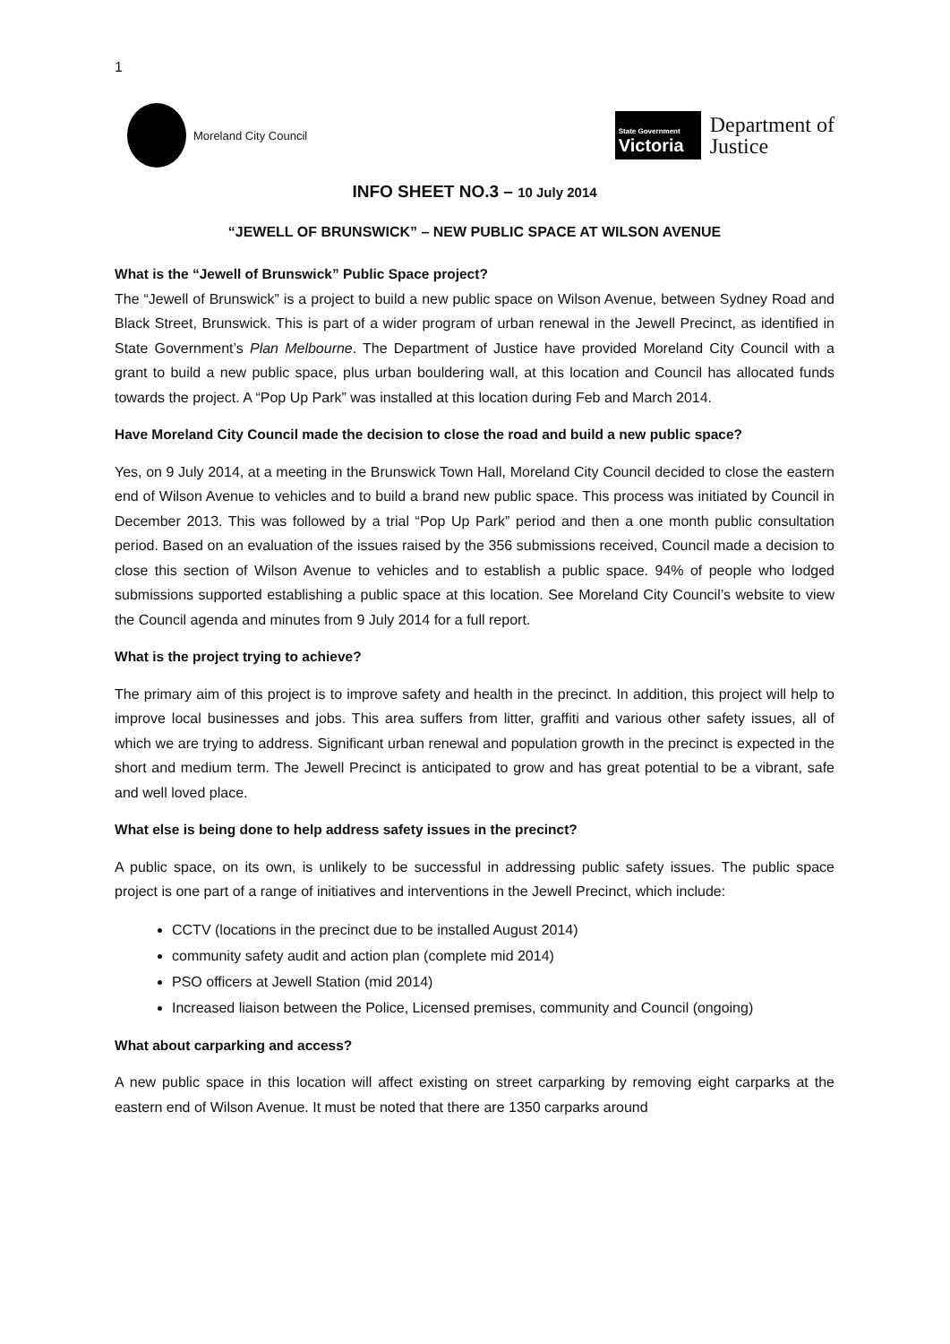1
Moreland City Council
State Government
Victoria
Department of
Justice
INFO SHEET NO.3 – 10 July 2014
“JEWELL OF BRUNSWICK” – NEW PUBLIC SPACE AT WILSON AVENUE
What is the “Jewell of Brunswick” Public Space project?
The “Jewell of Brunswick” is a project to build a new public space on Wilson Avenue, between Sydney Road and Black Street, Brunswick. This is part of a wider program of urban renewal in the Jewell Precinct, as identified in State Government’s Plan Melbourne. The Department of Justice have provided Moreland City Council with a grant to build a new public space, plus urban bouldering wall, at this location and Council has allocated funds towards the project. A “Pop Up Park” was installed at this location during Feb and March 2014.
Have Moreland City Council made the decision to close the road and build a new public space?
Yes, on 9 July 2014, at a meeting in the Brunswick Town Hall, Moreland City Council decided to close the eastern end of Wilson Avenue to vehicles and to build a brand new public space. This process was initiated by Council in December 2013. This was followed by a trial “Pop Up Park” period and then a one month public consultation period. Based on an evaluation of the issues raised by the 356 submissions received, Council made a decision to close this section of Wilson Avenue to vehicles and to establish a public space. 94% of people who lodged submissions supported establishing a public space at this location. See Moreland City Council’s website to view the Council agenda and minutes from 9 July 2014 for a full report.
What is the project trying to achieve?
The primary aim of this project is to improve safety and health in the precinct. In addition, this project will help to improve local businesses and jobs. This area suffers from litter, graffiti and various other safety issues, all of which we are trying to address. Significant urban renewal and population growth in the precinct is expected in the short and medium term. The Jewell Precinct is anticipated to grow and has great potential to be a vibrant, safe and well loved place.
What else is being done to help address safety issues in the precinct?
A public space, on its own, is unlikely to be successful in addressing public safety issues. The public space project is one part of a range of initiatives and interventions in the Jewell Precinct, which include:
CCTV (locations in the precinct due to be installed August 2014)
community safety audit and action plan (complete mid 2014)
PSO officers at Jewell Station (mid 2014)
Increased liaison between the Police, Licensed premises, community and Council (ongoing)
What about carparking and access?
A new public space in this location will affect existing on street carparking by removing eight carparks at the eastern end of Wilson Avenue. It must be noted that there are 1350 carparks around